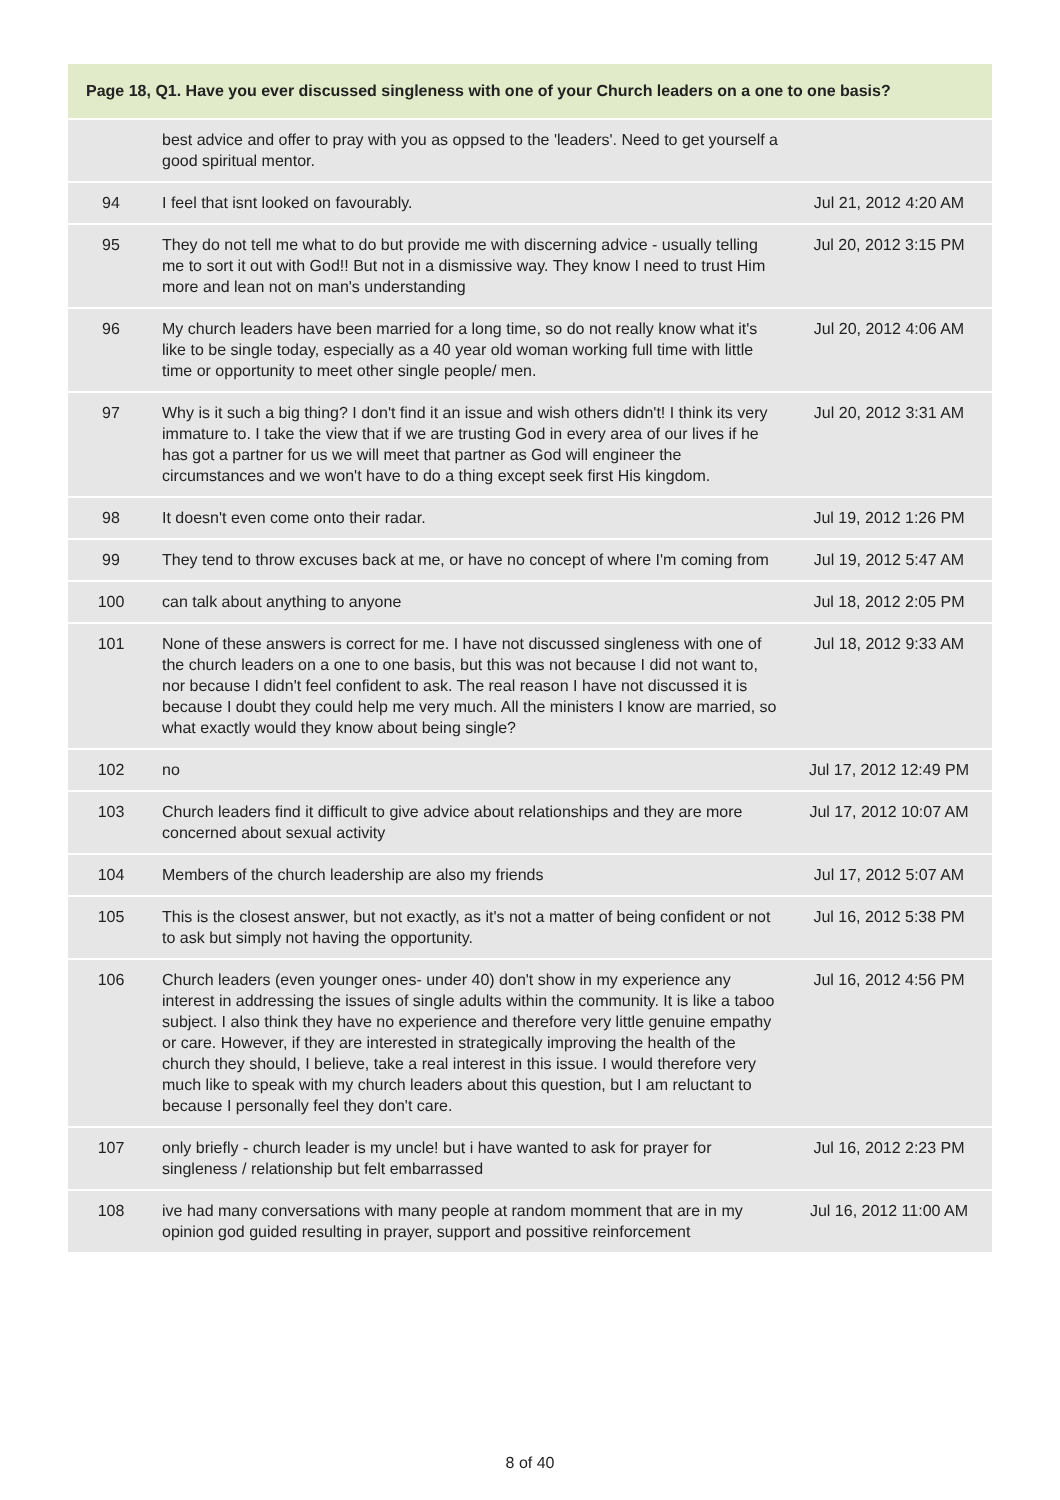| Page 18, Q1. Have you ever discussed singleness with one of your Church leaders on a one to one basis? | | |
| --- | --- | --- |
| | best advice and offer to pray with you as oppsed to the 'leaders'. Need to get yourself a good spiritual mentor. | |
| 94 | I feel that isnt looked on favourably. | Jul 21, 2012 4:20 AM |
| 95 | They do not tell me what to do but provide me with discerning advice - usually telling me to sort it out with God!! But not in a dismissive way. They know I need to trust Him more and lean not on man's understanding | Jul 20, 2012 3:15 PM |
| 96 | My church leaders have been married for a long time, so do not really know what it's like to be single today, especially as a 40 year old woman working full time with little time or opportunity to meet other single people/ men. | Jul 20, 2012 4:06 AM |
| 97 | Why is it such a big thing? I don't find it an issue and wish others didn't! I think its very immature to. I take the view that if we are trusting God in every area of our lives if he has got a partner for us we will meet that partner as God will engineer the circumstances and we won't have to do a thing except seek first His kingdom. | Jul 20, 2012 3:31 AM |
| 98 | It doesn't even come onto their radar. | Jul 19, 2012 1:26 PM |
| 99 | They tend to throw excuses back at me, or have no concept of where I'm coming from | Jul 19, 2012 5:47 AM |
| 100 | can talk about anything to anyone | Jul 18, 2012 2:05 PM |
| 101 | None of these answers is correct for me. I have not discussed singleness with one of the church leaders on a one to one basis, but this was not because I did not want to, nor because I didn't feel confident to ask. The real reason I have not discussed it is because I doubt they could help me very much. All the ministers I know are married, so what exactly would they know about being single? | Jul 18, 2012 9:33 AM |
| 102 | no | Jul 17, 2012 12:49 PM |
| 103 | Church leaders find it difficult to give advice about relationships and they are more concerned about sexual activity | Jul 17, 2012 10:07 AM |
| 104 | Members of the church leadership are also my friends | Jul 17, 2012 5:07 AM |
| 105 | This is the closest answer, but not exactly, as it's not a matter of being confident or not to ask but simply not having the opportunity. | Jul 16, 2012 5:38 PM |
| 106 | Church leaders (even younger ones- under 40) don't show in my experience any interest in addressing the issues of single adults within the community. It is like a taboo subject. I also think they have no experience and therefore very little genuine empathy or care. However, if they are interested in strategically improving the health of the church they should, I believe, take a real interest in this issue. I would therefore very much like to speak with my church leaders about this question, but I am reluctant to because I personally feel they don't care. | Jul 16, 2012 4:56 PM |
| 107 | only briefly - church leader is my uncle! but i have wanted to ask for prayer for singleness / relationship but felt embarrassed | Jul 16, 2012 2:23 PM |
| 108 | ive had many conversations with many people at random momment that are in my opinion god guided resulting in prayer, support and possitive reinforcement | Jul 16, 2012 11:00 AM |
8 of 40